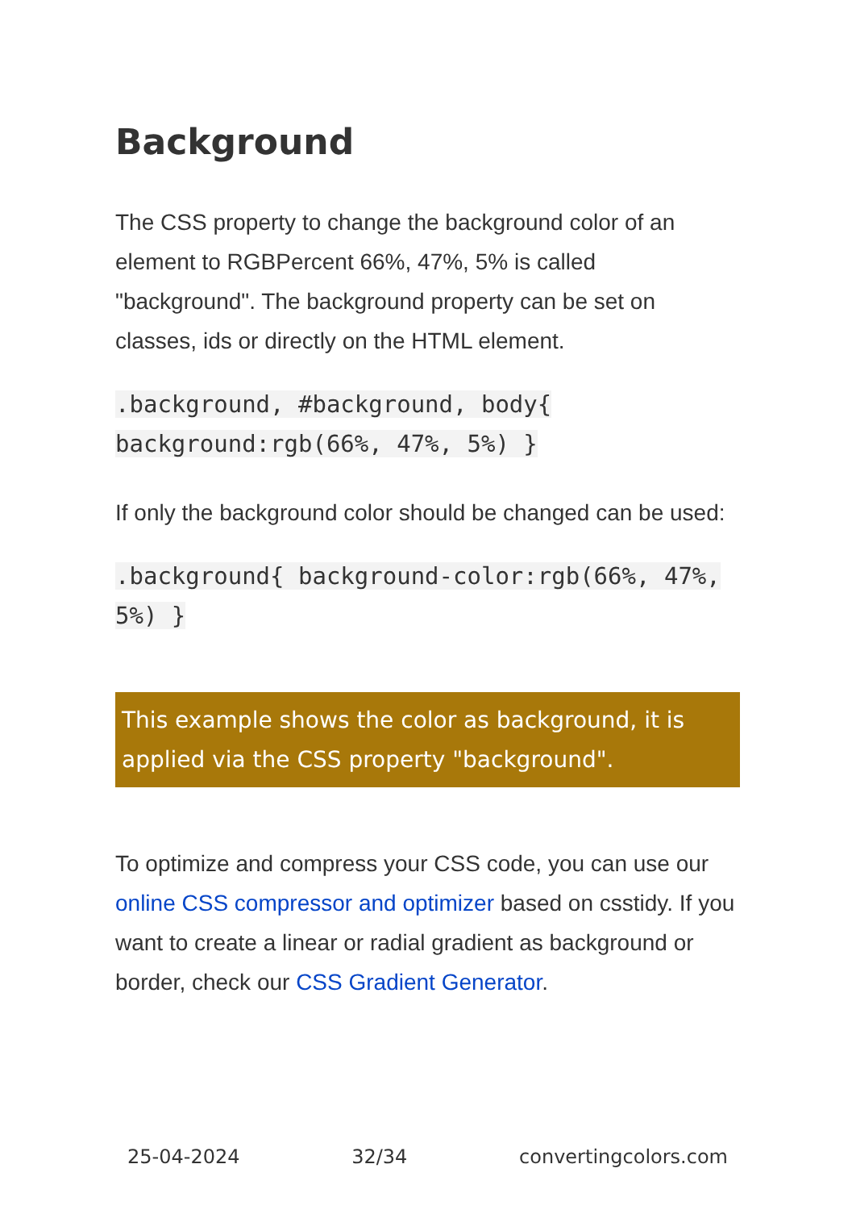Background
The CSS property to change the background color of an element to RGBPercent 66%, 47%, 5% is called "background". The background property can be set on classes, ids or directly on the HTML element.
.background, #background, body{ background:rgb(66%, 47%, 5%) }
If only the background color should be changed can be used:
.background{ background-color:rgb(66%, 47%, 5%) }
This example shows the color as background, it is applied via the CSS property "background".
To optimize and compress your CSS code, you can use our online CSS compressor and optimizer based on csstidy. If you want to create a linear or radial gradient as background or border, check our CSS Gradient Generator.
25-04-2024 32/34 convertingcolors.com